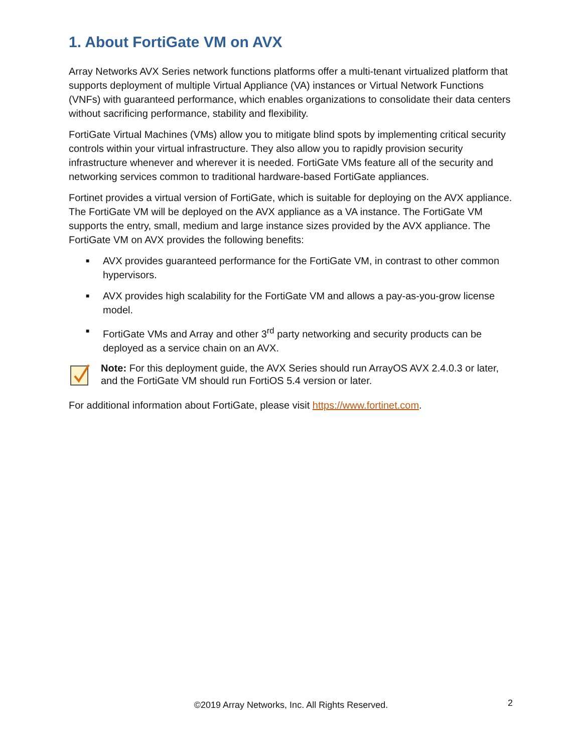1. About FortiGate VM on AVX
Array Networks AVX Series network functions platforms offer a multi-tenant virtualized platform that supports deployment of multiple Virtual Appliance (VA) instances or Virtual Network Functions (VNFs) with guaranteed performance, which enables organizations to consolidate their data centers without sacrificing performance, stability and flexibility.
FortiGate Virtual Machines (VMs) allow you to mitigate blind spots by implementing critical security controls within your virtual infrastructure. They also allow you to rapidly provision security infrastructure whenever and wherever it is needed. FortiGate VMs feature all of the security and networking services common to traditional hardware-based FortiGate appliances.
Fortinet provides a virtual version of FortiGate, which is suitable for deploying on the AVX appliance. The FortiGate VM will be deployed on the AVX appliance as a VA instance. The FortiGate VM supports the entry, small, medium and large instance sizes provided by the AVX appliance. The FortiGate VM on AVX provides the following benefits:
■ AVX provides guaranteed performance for the FortiGate VM, in contrast to other common hypervisors.
■ AVX provides high scalability for the FortiGate VM and allows a pay-as-you-grow license model.
■ FortiGate VMs and Array and other 3<sup>rd</sup> party networking and security products can be deployed as a service chain on an AVX.
Note: For this deployment guide, the AVX Series should run ArrayOS AVX 2.4.0.3 or later, and the FortiGate VM should run FortiOS 5.4 version or later.
For additional information about FortiGate, please visit https://www.fortinet.com.
©2019 Array Networks, Inc. All Rights Reserved. 2